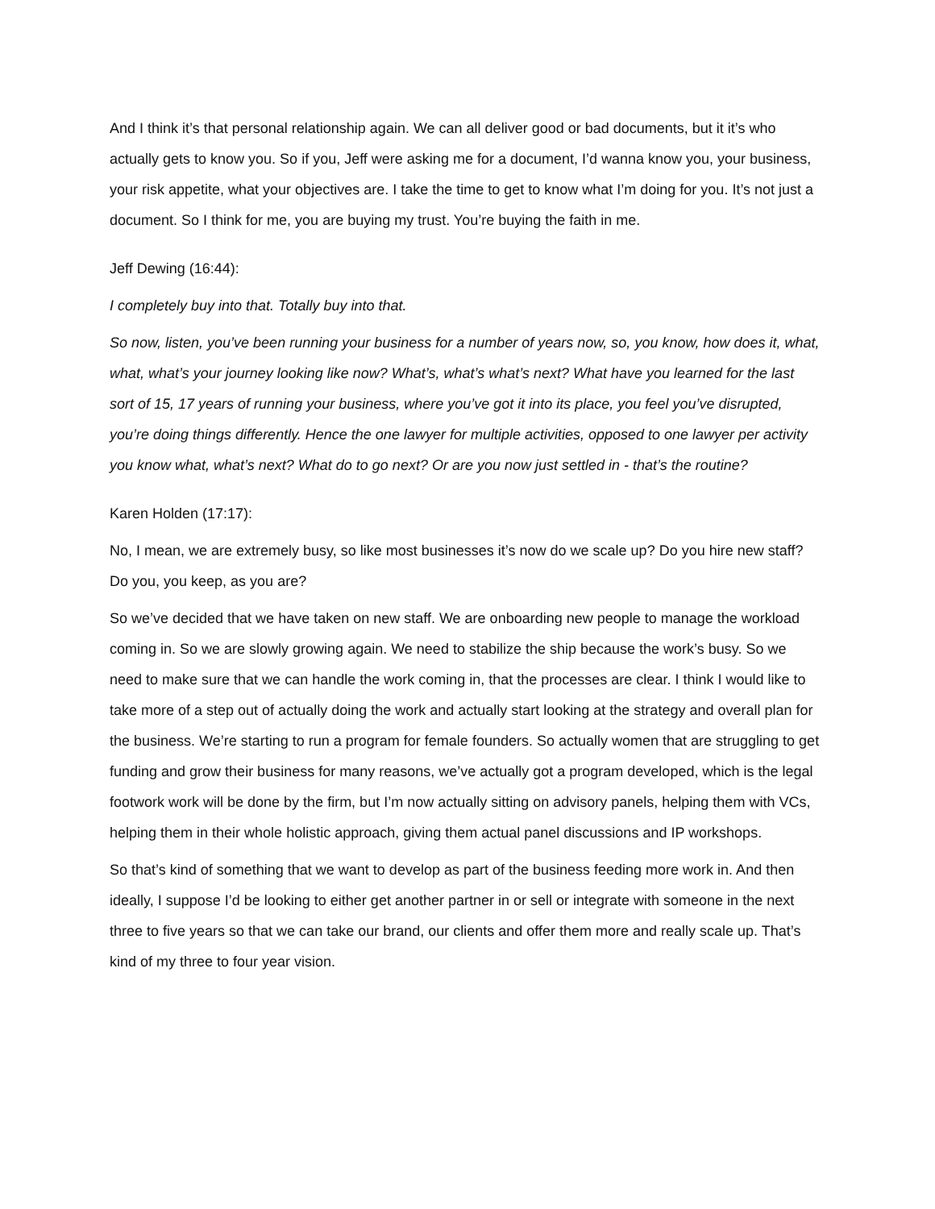And I think it’s that personal relationship again. We can all deliver good or bad documents, but it it’s who actually gets to know you. So if you, Jeff were asking me for a document, I’d wanna know you, your business, your risk appetite, what your objectives are. I take the time to get to know what I’m doing for you. It’s not just a document. So I think for me, you are buying my trust. You’re buying the faith in me.
Jeff Dewing (16:44):
I completely buy into that. Totally buy into that.
So now, listen, you’ve been running your business for a number of years now, so, you know, how does it, what, what, what’s your journey looking like now? What’s, what’s what’s next? What have you learned for the last sort of 15, 17 years of running your business, where you’ve got it into its place, you feel you’ve disrupted, you’re doing things differently. Hence the one lawyer for multiple activities, opposed to one lawyer per activity you know what, what’s next? What do to go next? Or are you now just settled in - that’s the routine?
Karen Holden (17:17):
No, I mean, we are extremely busy, so like most businesses it’s now do we scale up? Do you hire new staff? Do you, you keep, as you are?
So we’ve decided that we have taken on new staff. We are onboarding new people to manage the workload coming in. So we are slowly growing again. We need to stabilize the ship because the work’s busy. So we need to make sure that we can handle the work coming in, that the processes are clear. I think I would like to take more of a step out of actually doing the work and actually start looking at the strategy and overall plan for the business. We’re starting to run a program for female founders. So actually women that are struggling to get funding and grow their business for many reasons, we’ve actually got a program developed, which is the legal footwork work will be done by the firm, but I’m now actually sitting on advisory panels, helping them with VCs, helping them in their whole holistic approach, giving them actual panel discussions and IP workshops.
So that’s kind of something that we want to develop as part of the business feeding more work in. And then ideally, I suppose I’d be looking to either get another partner in or sell or integrate with someone in the next three to five years so that we can take our brand, our clients and offer them more and really scale up. That’s kind of my three to four year vision.